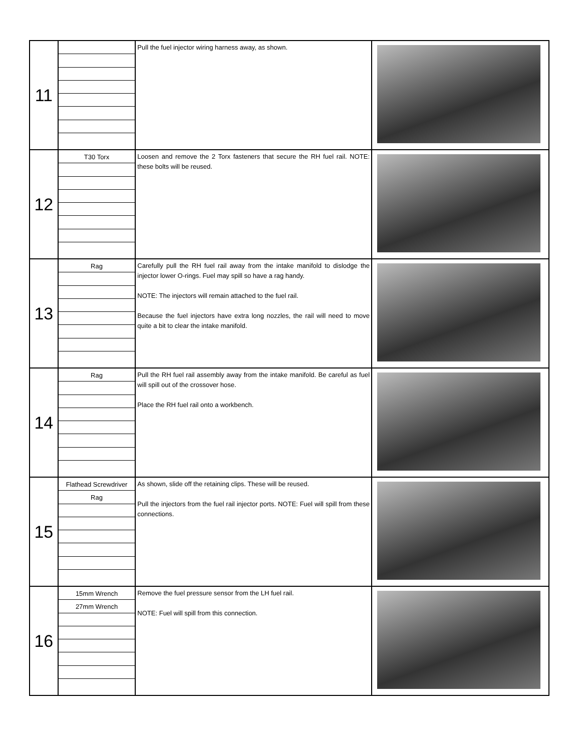| 11 | | Pull the fuel injector wiring harness away, as shown. | |
| 12 | T30 Torx | Loosen and remove the 2 Torx fasteners that secure the RH fuel rail. NOTE: these bolts will be reused. | |
| 13 | Rag | Carefully pull the RH fuel rail away from the intake manifold to dislodge the injector lower O-rings. Fuel may spill so have a rag handy. NOTE: The injectors will remain attached to the fuel rail. Because the fuel injectors have extra long nozzles, the rail will need to move quite a bit to clear the intake manifold. | |
| 14 | Rag | Pull the RH fuel rail assembly away from the intake manifold. Be careful as fuel will spill out of the crossover hose. Place the RH fuel rail onto a workbench. | |
| 15 | Flathead Screwdriver Rag | As shown, slide off the retaining clips. These will be reused. Pull the injectors from the fuel rail injector ports. NOTE: Fuel will spill from these connections. | |
| 16 | 15mm Wrench 27mm Wrench | Remove the fuel pressure sensor from the LH fuel rail. NOTE: Fuel will spill from this connection. | |